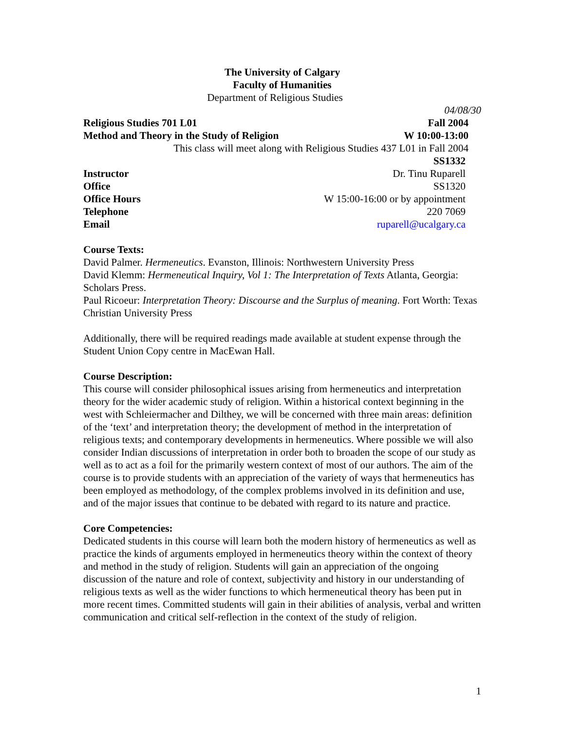The University of Calgary
Faculty of Humanities
Department of Religious Studies
04/08/30
Religious Studies 701 L01 Fall 2004
Method and Theory in the Study of Religion W 10:00-13:00
This class will meet along with Religious Studies 437 L01 in Fall 2004
SS1332
Instructor Dr. Tinu Ruparell
Office SS1320
Office Hours W 15:00-16:00 or by appointment
Telephone 220 7069
Email ruparell@ucalgary.ca
Course Texts:
David Palmer. Hermeneutics. Evanston, Illinois: Northwestern University Press
David Klemm: Hermeneutical Inquiry, Vol 1: The Interpretation of Texts Atlanta, Georgia: Scholars Press.
Paul Ricoeur: Interpretation Theory: Discourse and the Surplus of meaning. Fort Worth: Texas Christian University Press
Additionally, there will be required readings made available at student expense through the Student Union Copy centre in MacEwan Hall.
Course Description:
This course will consider philosophical issues arising from hermeneutics and interpretation theory for the wider academic study of religion. Within a historical context beginning in the west with Schleiermacher and Dilthey, we will be concerned with three main areas: definition of the ‘text’ and interpretation theory; the development of method in the interpretation of religious texts; and contemporary developments in hermeneutics. Where possible we will also consider Indian discussions of interpretation in order both to broaden the scope of our study as well as to act as a foil for the primarily western context of most of our authors. The aim of the course is to provide students with an appreciation of the variety of ways that hermeneutics has been employed as methodology, of the complex problems involved in its definition and use, and of the major issues that continue to be debated with regard to its nature and practice.
Core Competencies:
Dedicated students in this course will learn both the modern history of hermeneutics as well as practice the kinds of arguments employed in hermeneutics theory within the context of theory and method in the study of religion. Students will gain an appreciation of the ongoing discussion of the nature and role of context, subjectivity and history in our understanding of religious texts as well as the wider functions to which hermeneutical theory has been put in more recent times. Committed students will gain in their abilities of analysis, verbal and written communication and critical self-reflection in the context of the study of religion.
1